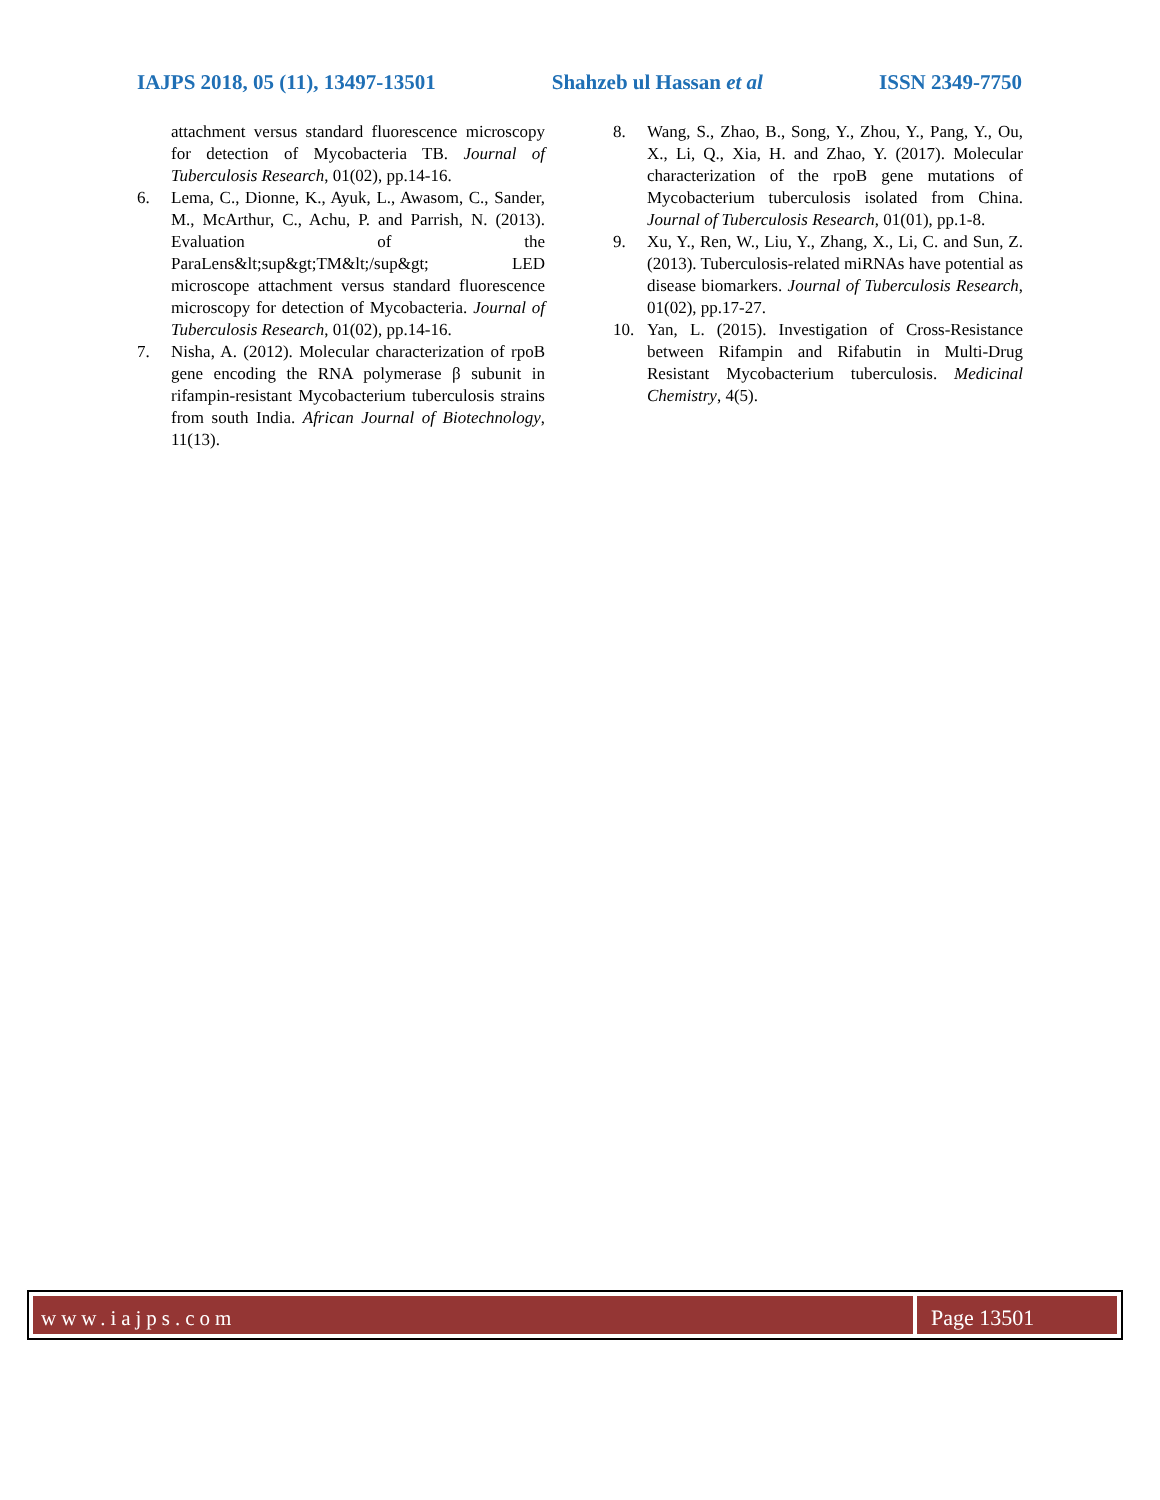IAJPS 2018, 05 (11), 13497-13501 Shahzeb ul Hassan et al ISSN 2349-7750
attachment versus standard fluorescence microscopy for detection of Mycobacteria TB. Journal of Tuberculosis Research, 01(02), pp.14-16.
6. Lema, C., Dionne, K., Ayuk, L., Awasom, C., Sander, M., McArthur, C., Achu, P. and Parrish, N. (2013). Evaluation of the ParaLens&lt;sup&gt;TM&lt;/sup&gt; LED microscope attachment versus standard fluorescence microscopy for detection of Mycobacteria. Journal of Tuberculosis Research, 01(02), pp.14-16.
7. Nisha, A. (2012). Molecular characterization of rpoB gene encoding the RNA polymerase β subunit in rifampin-resistant Mycobacterium tuberculosis strains from south India. African Journal of Biotechnology, 11(13).
8. Wang, S., Zhao, B., Song, Y., Zhou, Y., Pang, Y., Ou, X., Li, Q., Xia, H. and Zhao, Y. (2017). Molecular characterization of the rpoB gene mutations of Mycobacterium tuberculosis isolated from China. Journal of Tuberculosis Research, 01(01), pp.1-8.
9. Xu, Y., Ren, W., Liu, Y., Zhang, X., Li, C. and Sun, Z. (2013). Tuberculosis-related miRNAs have potential as disease biomarkers. Journal of Tuberculosis Research, 01(02), pp.17-27.
10. Yan, L. (2015). Investigation of Cross-Resistance between Rifampin and Rifabutin in Multi-Drug Resistant Mycobacterium tuberculosis. Medicinal Chemistry, 4(5).
www.iajps.com Page 13501